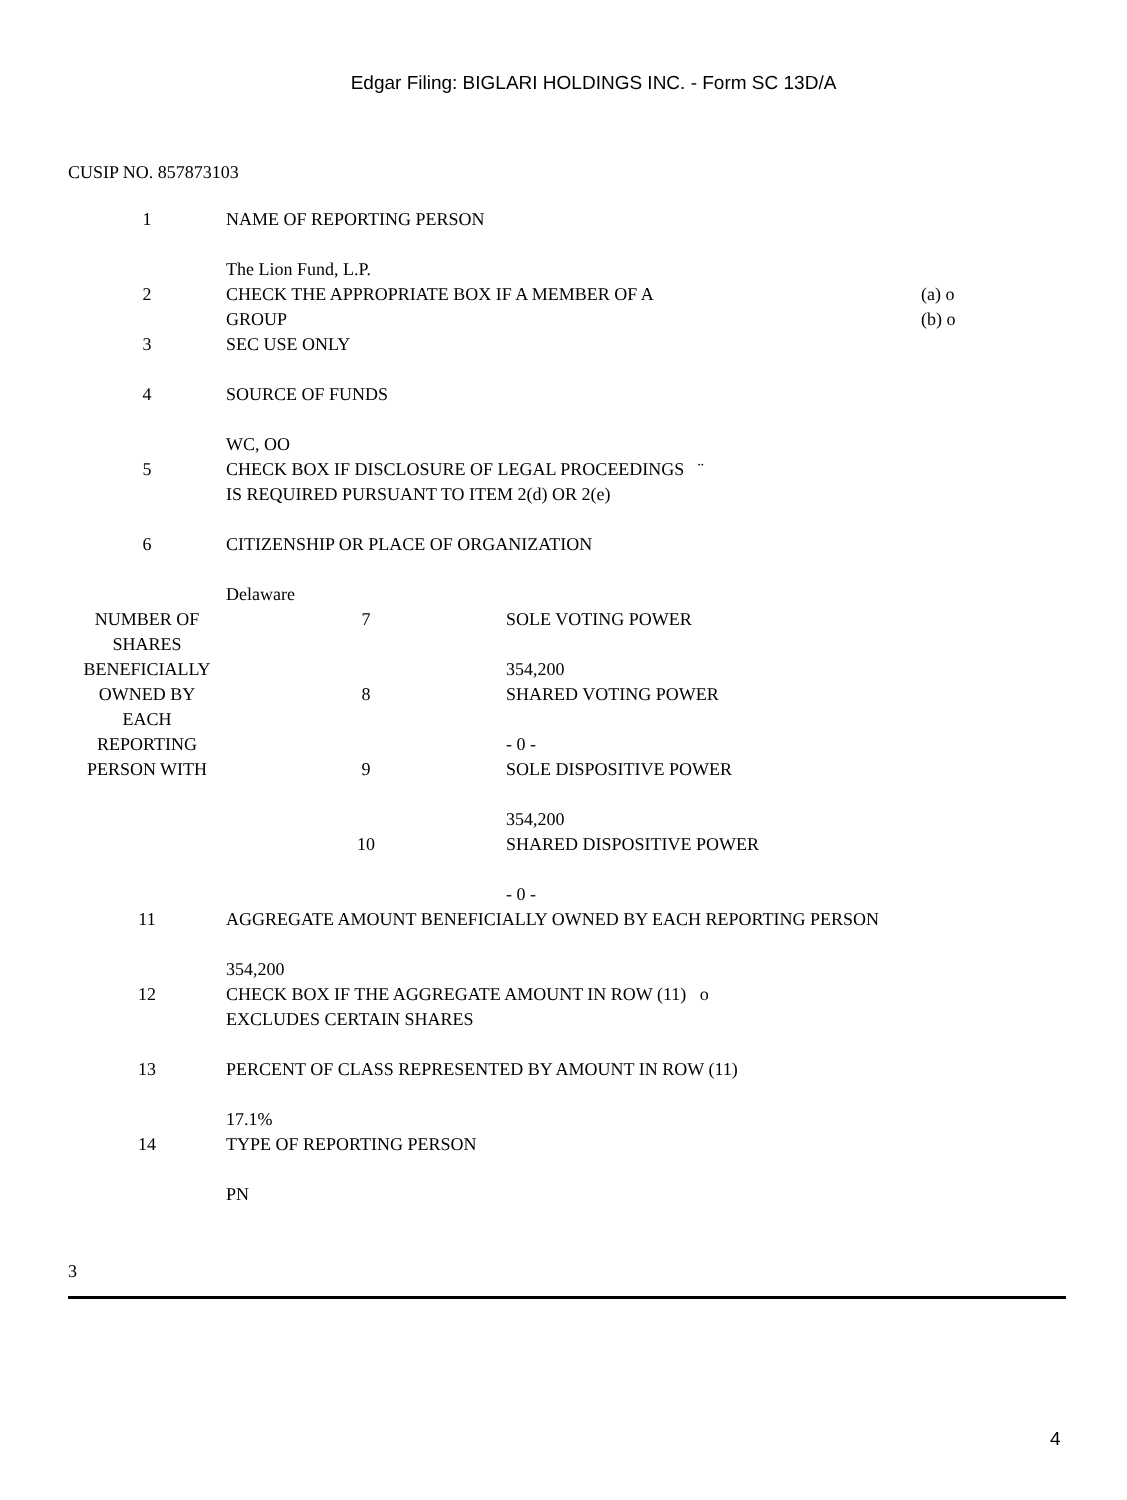Edgar Filing: BIGLARI HOLDINGS INC. - Form SC 13D/A
CUSIP NO. 857873103
| 1 | NAME OF REPORTING PERSON The Lion Fund, L.P. | | |
| 2 | CHECK THE APPROPRIATE BOX IF A MEMBER OF A GROUP | | (a) o (b) o |
| 3 | SEC USE ONLY | | |
| 4 | SOURCE OF FUNDS WC, OO | | |
| 5 | CHECK BOX IF DISCLOSURE OF LEGAL PROCEEDINGS ¨ IS REQUIRED PURSUANT TO ITEM 2(d) OR 2(e) | | |
| 6 | CITIZENSHIP OR PLACE OF ORGANIZATION Delaware | | |
| NUMBER OF SHARES BENEFICIALLY OWNED BY EACH REPORTING PERSON WITH | 7 | SOLE VOTING POWER 354,200 | |
| | 8 | SHARED VOTING POWER - 0 - | |
| | 9 | SOLE DISPOSITIVE POWER 354,200 | |
| | 10 | SHARED DISPOSITIVE POWER - 0 - | |
| 11 | AGGREGATE AMOUNT BENEFICIALLY OWNED BY EACH REPORTING PERSON 354,200 | | |
| 12 | CHECK BOX IF THE AGGREGATE AMOUNT IN ROW (11) o EXCLUDES CERTAIN SHARES | | |
| 13 | PERCENT OF CLASS REPRESENTED BY AMOUNT IN ROW (11) 17.1% | | |
| 14 | TYPE OF REPORTING PERSON PN | | |
3
4